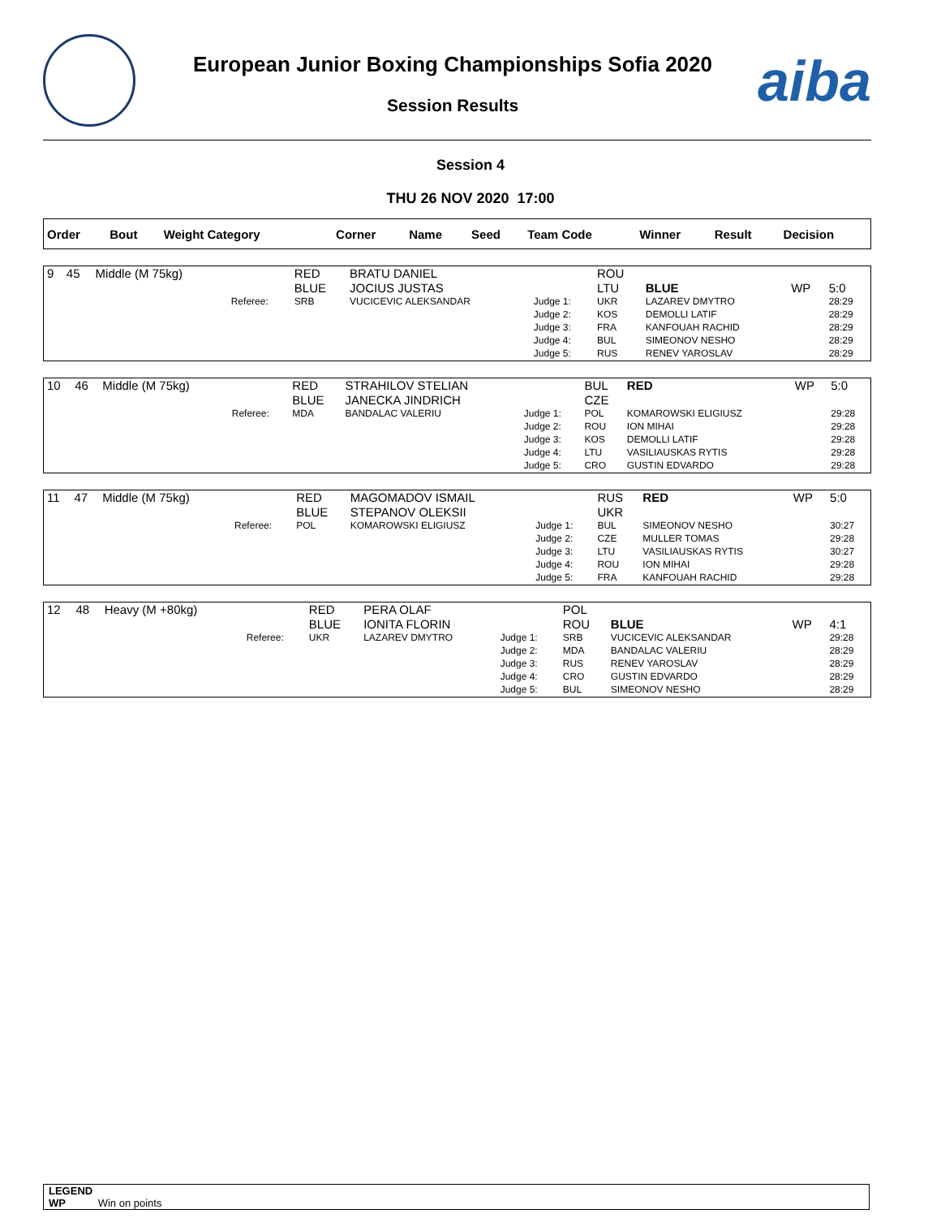European Junior Boxing Championships Sofia 2020
Session Results aiba
Session 4
THU 26 NOV 2020 17:00
| Order | Bout | Weight Category | | Corner | Name | Seed | Team Code | Winner | Result | Decision |
| --- | --- | --- | --- | --- | --- | --- | --- | --- | --- | --- |
| 9 | 45 | Middle (M 75kg) | | RED | BRATU DANIEL | | ROU | | | |
| | | | | BLUE | JOCIUS JUSTAS | | LTU | BLUE | WP | 5:0 |
| | | | Referee: | SRB | VUCICEVIC ALEKSANDAR | Judge 1: | UKR | LAZAREV DMYTRO | | 28:29 |
| | | | | | | Judge 2: | KOS | DEMOLLI LATIF | | 28:29 |
| | | | | | | Judge 3: | FRA | KANFOUAH RACHID | | 28:29 |
| | | | | | | Judge 4: | BUL | SIMEONOV NESHO | | 28:29 |
| | | | | | | Judge 5: | RUS | RENEV YAROSLAV | | 28:29 |
| 10 | 46 | Middle (M 75kg) | | RED | STRAHILOV STELIAN | | BUL | RED | WP | 5:0 |
| | | | | BLUE | JANECKA JINDRICH | | CZE | | | |
| | | | Referee: | MDA | BANDALAC VALERIU | Judge 1: | POL | KOMAROWSKI ELIGIUSZ | | 29:28 |
| | | | | | | Judge 2: | ROU | ION MIHAI | | 29:28 |
| | | | | | | Judge 3: | KOS | DEMOLLI LATIF | | 29:28 |
| | | | | | | Judge 4: | LTU | VASILIAUSKAS RYTIS | | 29:28 |
| | | | | | | Judge 5: | CRO | GUSTIN EDVARDO | | 29:28 |
| 11 | 47 | Middle (M 75kg) | | RED | MAGOMADOV ISMAIL | | RUS | RED | WP | 5:0 |
| | | | | BLUE | STEPANOV OLEKSII | | UKR | | | |
| | | | Referee: | POL | KOMAROWSKI ELIGIUSZ | Judge 1: | BUL | SIMEONOV NESHO | | 30:27 |
| | | | | | | Judge 2: | CZE | MULLER TOMAS | | 29:28 |
| | | | | | | Judge 3: | LTU | VASILIAUSKAS RYTIS | | 30:27 |
| | | | | | | Judge 4: | ROU | ION MIHAI | | 29:28 |
| | | | | | | Judge 5: | FRA | KANFOUAH RACHID | | 29:28 |
| 12 | 48 | Heavy (M +80kg) | | RED | PERA OLAF | | POL | | | |
| | | | | BLUE | IONITA FLORIN | | ROU | BLUE | WP | 4:1 |
| | | | Referee: | UKR | LAZAREV DMYTRO | Judge 1: | SRB | VUCICEVIC ALEKSANDAR | | 29:28 |
| | | | | | | Judge 2: | MDA | BANDALAC VALERIU | | 28:29 |
| | | | | | | Judge 3: | RUS | RENEV YAROSLAV | | 28:29 |
| | | | | | | Judge 4: | CRO | GUSTIN EDVARDO | | 28:29 |
| | | | | | | Judge 5: | BUL | SIMEONOV NESHO | | 28:29 |
LEGEND
WP Win on points